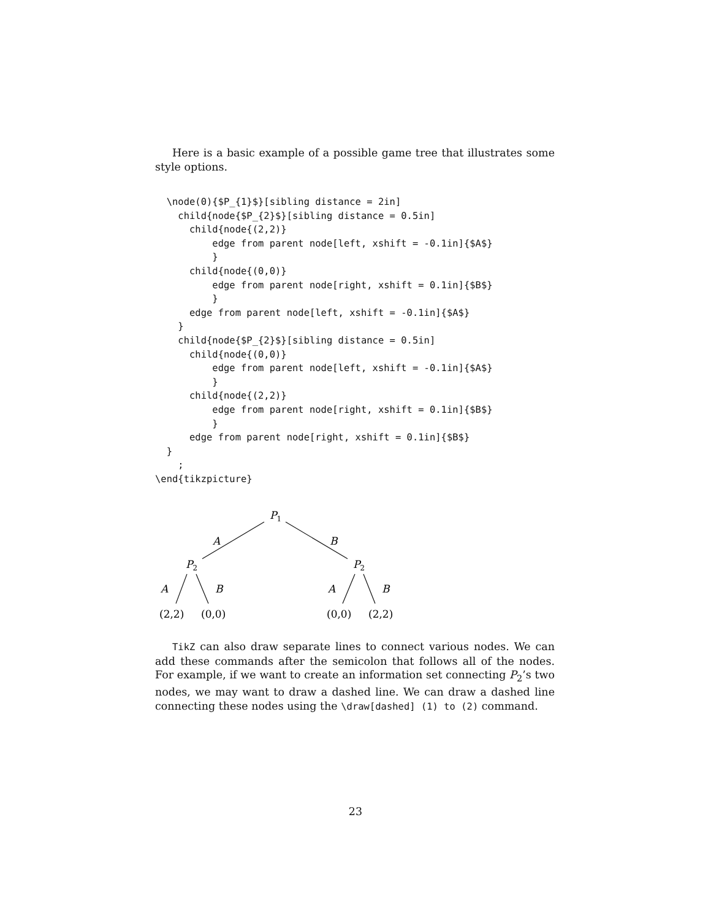Here is a basic example of a possible game tree that illustrates some style options.
  \node(0){$P_{1}$}[sibling distance = 2in]
    child{node{$P_{2}$}[sibling distance = 0.5in]
      child{node{(2,2)}
          edge from parent node[left, xshift = -0.1in]{$A$}
          }
      child{node{(0,0)}
          edge from parent node[right, xshift = 0.1in]{$B$}
          }
      edge from parent node[left, xshift = -0.1in]{$A$}
    }
    child{node{$P_{2}$}[sibling distance = 0.5in]
      child{node{(0,0)}
          edge from parent node[left, xshift = -0.1in]{$A$}
          }
      child{node{(2,2)}
          edge from parent node[right, xshift = 0.1in]{$B$}
          }
      edge from parent node[right, xshift = 0.1in]{$B$}
  }
    ;
\end{tikzpicture}
P1
A
B
P2
P2
A
B
A
B
(2,2)
(0,0)
(0,0)
(2,2)
TikZ can also draw separate lines to connect various nodes. We can add these commands after the semicolon that follows all of the nodes. For example, if we want to create an information set connecting P<sub>2</sub>’s two nodes, we may want to draw a dashed line. We can draw a dashed line connecting these nodes using the \draw[dashed] (1) to (2) command.
23